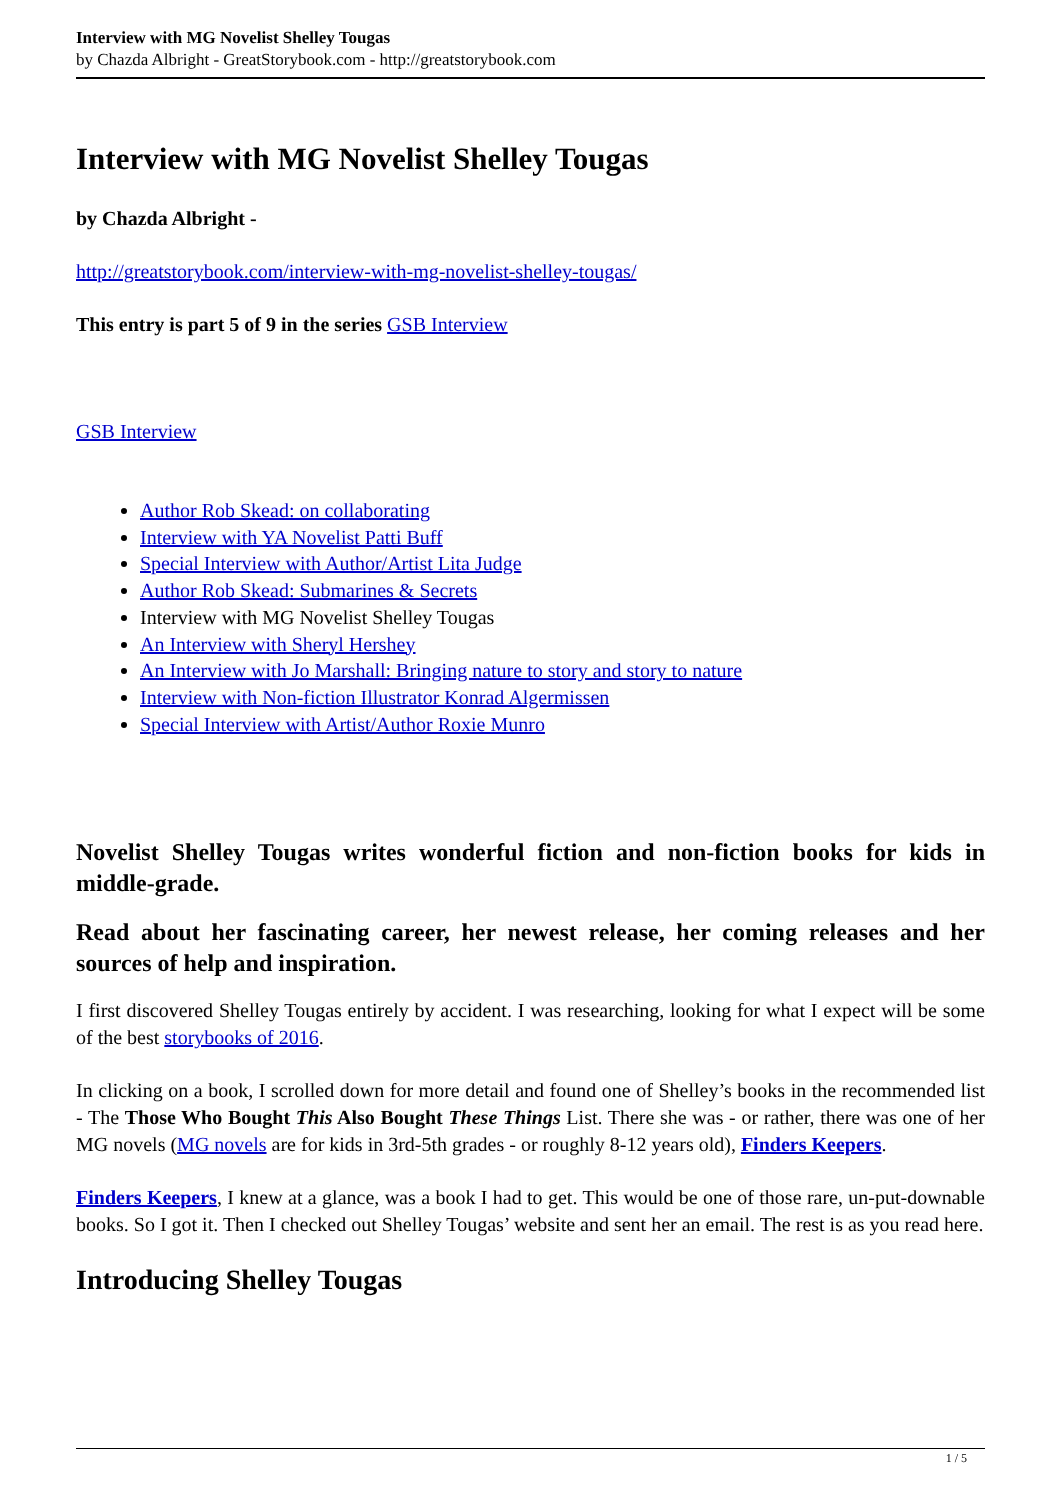Interview with MG Novelist Shelley Tougas
by Chazda Albright - GreatStorybook.com - http://greatstorybook.com
Interview with MG Novelist Shelley Tougas
by Chazda Albright -
http://greatstorybook.com/interview-with-mg-novelist-shelley-tougas/
This entry is part 5 of 9 in the series GSB Interview
GSB Interview
Author Rob Skead: on collaborating
Interview with YA Novelist Patti Buff
Special Interview with Author/Artist Lita Judge
Author Rob Skead: Submarines & Secrets
Interview with MG Novelist Shelley Tougas
An Interview with Sheryl Hershey
An Interview with Jo Marshall: Bringing nature to story and story to nature
Interview with Non-fiction Illustrator Konrad Algermissen
Special Interview with Artist/Author Roxie Munro
Novelist Shelley Tougas writes wonderful fiction and non-fiction books for kids in middle-grade.
Read about her fascinating career, her newest release, her coming releases and her sources of help and inspiration.
I first discovered Shelley Tougas entirely by accident. I was researching, looking for what I expect will be some of the best storybooks of 2016.
In clicking on a book, I scrolled down for more detail and found one of Shelley’s books in the recommended list - The Those Who Bought This Also Bought These Things List. There she was - or rather, there was one of her MG novels (MG novels are for kids in 3rd-5th grades - or roughly 8-12 years old), Finders Keepers.
Finders Keepers, I knew at a glance, was a book I had to get. This would be one of those rare, un-put-downable books. So I got it. Then I checked out Shelley Tougas’ website and sent her an email. The rest is as you read here.
Introducing Shelley Tougas
1 / 5